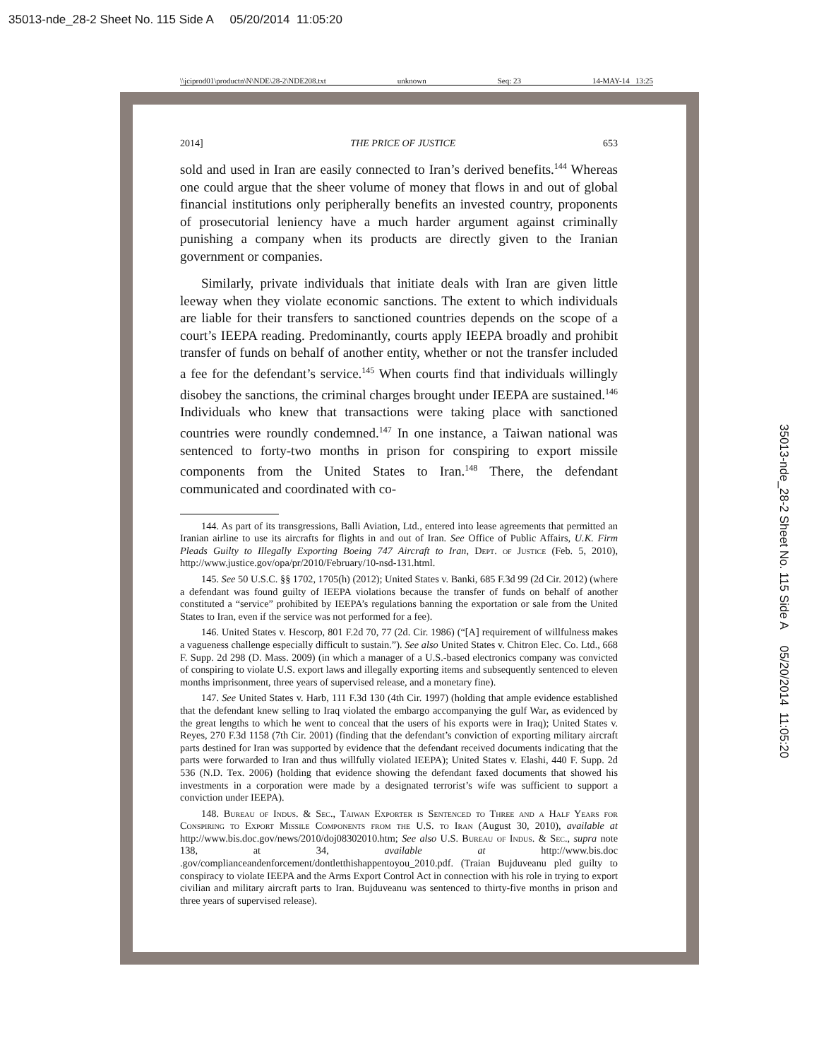35013-nde_28-2 Sheet No. 115 Side A 05/20/2014 11:05:20
\\jciprod01\productn\N\NDE\28-2\NDE208.txt unknown Seq: 23 14-MAY-14 13:25
35013-nde_28-2 Sheet No. 115 Side A 05/20/2014 11:05:20
2014] THE PRICE OF JUSTICE 653
sold and used in Iran are easily connected to Iran’s derived benefits.<sup>144</sup> Whereas one could argue that the sheer volume of money that flows in and out of global financial institutions only peripherally benefits an invested country, proponents of prosecutorial leniency have a much harder argument against criminally punishing a company when its products are directly given to the Iranian government or companies.
Similarly, private individuals that initiate deals with Iran are given little leeway when they violate economic sanctions. The extent to which individuals are liable for their transfers to sanctioned countries depends on the scope of a court’s IEEPA reading. Predominantly, courts apply IEEPA broadly and prohibit transfer of funds on behalf of another entity, whether or not the transfer included a fee for the defendant’s service.<sup>145</sup> When courts find that individuals willingly disobey the sanctions, the criminal charges brought under IEEPA are sustained.<sup>146</sup> Individuals who knew that transactions were taking place with sanctioned countries were roundly condemned.<sup>147</sup> In one instance, a Taiwan national was sentenced to forty-two months in prison for conspiring to export missile components from the United States to Iran.<sup>148</sup> There, the defendant communicated and coordinated with co-
144. As part of its transgressions, Balli Aviation, Ltd., entered into lease agreements that permitted an Iranian airline to use its aircrafts for flights in and out of Iran. See Office of Public Affairs, U.K. Firm Pleads Guilty to Illegally Exporting Boeing 747 Aircraft to Iran, Dept. of Justice (Feb. 5, 2010), http://www.justice.gov/opa/pr/2010/February/10-nsd-131.html.
145. See 50 U.S.C. §§ 1702, 1705(h) (2012); United States v. Banki, 685 F.3d 99 (2d Cir. 2012) (where a defendant was found guilty of IEEPA violations because the transfer of funds on behalf of another constituted a “service” prohibited by IEEPA’s regulations banning the exportation or sale from the United States to Iran, even if the service was not performed for a fee).
146. United States v. Hescorp, 801 F.2d 70, 77 (2d. Cir. 1986) (“[A] requirement of willfulness makes a vagueness challenge especially difficult to sustain.”). See also United States v. Chitron Elec. Co. Ltd., 668 F. Supp. 2d 298 (D. Mass. 2009) (in which a manager of a U.S.-based electronics company was convicted of conspiring to violate U.S. export laws and illegally exporting items and subsequently sentenced to eleven months imprisonment, three years of supervised release, and a monetary fine).
147. See United States v. Harb, 111 F.3d 130 (4th Cir. 1997) (holding that ample evidence established that the defendant knew selling to Iraq violated the embargo accompanying the gulf War, as evidenced by the great lengths to which he went to conceal that the users of his exports were in Iraq); United States v. Reyes, 270 F.3d 1158 (7th Cir. 2001) (finding that the defendant’s conviction of exporting military aircraft parts destined for Iran was supported by evidence that the defendant received documents indicating that the parts were forwarded to Iran and thus willfully violated IEEPA); United States v. Elashi, 440 F. Supp. 2d 536 (N.D. Tex. 2006) (holding that evidence showing the defendant faxed documents that showed his investments in a corporation were made by a designated terrorist’s wife was sufficient to support a conviction under IEEPA).
148. Bureau of Indus. & Sec., Taiwan Exporter is Sentenced to Three and a Half Years for Conspiring to Export Missile Components from the U.S. to Iran (August 30, 2010), available at http://www.bis.doc.gov/news/2010/doj08302010.htm; See also U.S. Bureau of Indus. & Sec., supra note 138, at 34, available at http://www.bis.doc .gov/complianceandenforcement/dontletthishappentoyou_2010.pdf. (Traian Bujduveanu pled guilty to conspiracy to violate IEEPA and the Arms Export Control Act in connection with his role in trying to export civilian and military aircraft parts to Iran. Bujduveanu was sentenced to thirty-five months in prison and three years of supervised release).